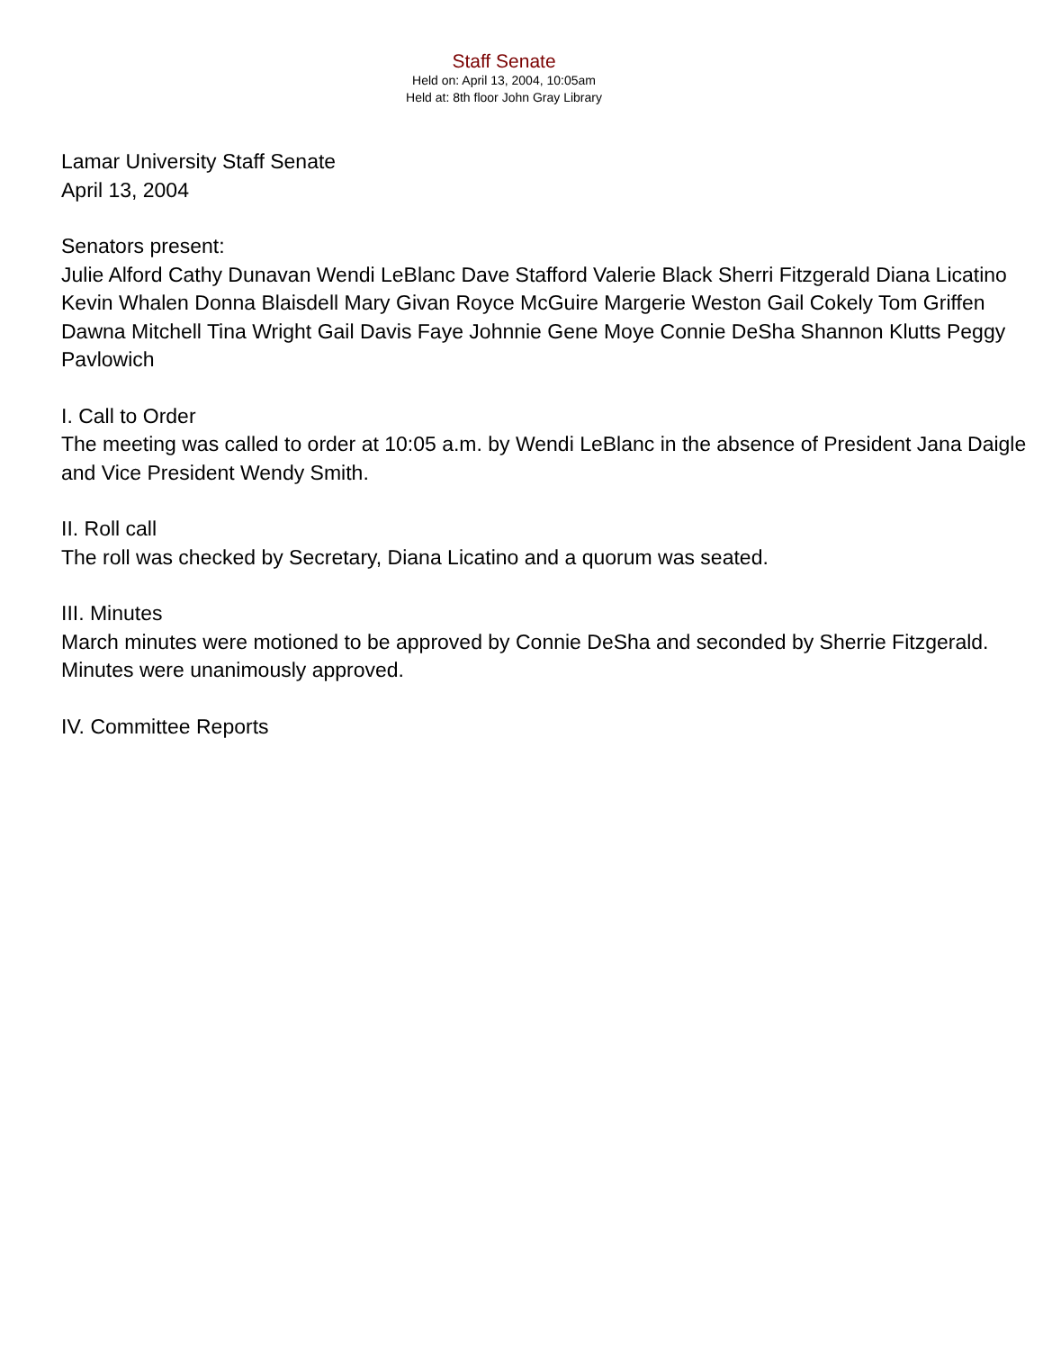Staff Senate
Held on: April 13, 2004, 10:05am
Held at: 8th floor John Gray Library
Lamar University Staff Senate
April 13, 2004
Senators present:
Julie Alford Cathy Dunavan Wendi LeBlanc Dave Stafford Valerie Black Sherri Fitzgerald Diana Licatino Kevin Whalen Donna Blaisdell Mary Givan Royce McGuire Margerie Weston Gail Cokely Tom Griffen Dawna Mitchell Tina Wright Gail Davis Faye Johnnie Gene Moye Connie DeSha Shannon Klutts Peggy Pavlowich
I. Call to Order
The meeting was called to order at 10:05 a.m. by Wendi LeBlanc in the absence of President Jana Daigle and Vice President Wendy Smith.
II. Roll call
The roll was checked by Secretary, Diana Licatino and a quorum was seated.
III. Minutes
March minutes were motioned to be approved by Connie DeSha and seconded by Sherrie Fitzgerald. Minutes were unanimously approved.
IV. Committee Reports